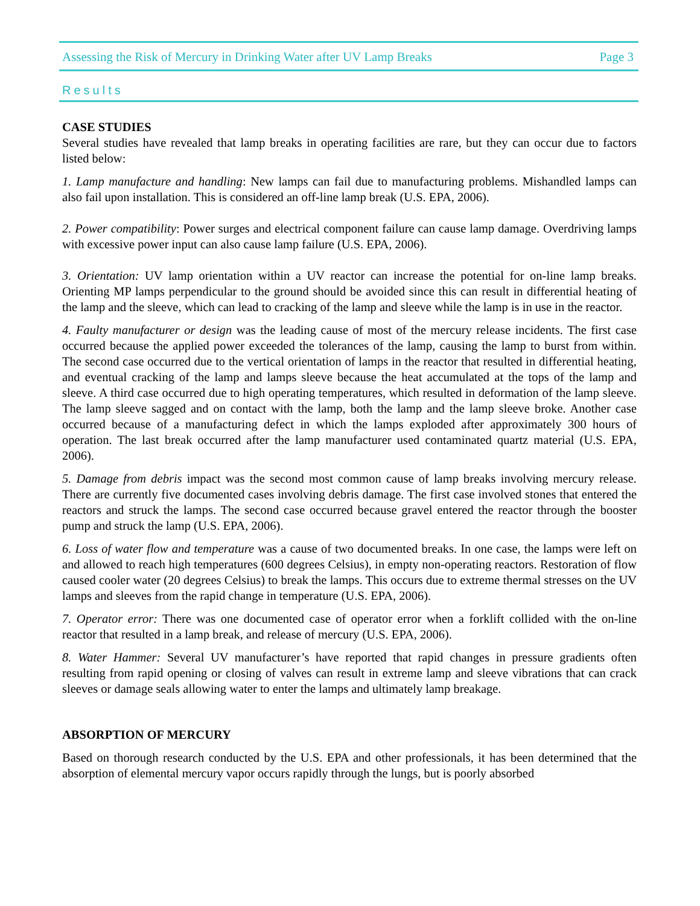Assessing the Risk of Mercury in Drinking Water after UV Lamp Breaks Page 3
Results
CASE STUDIES
Several studies have revealed that lamp breaks in operating facilities are rare, but they can occur due to factors listed below:
1. Lamp manufacture and handling: New lamps can fail due to manufacturing problems. Mishandled lamps can also fail upon installation. This is considered an off-line lamp break (U.S. EPA, 2006).
2. Power compatibility: Power surges and electrical component failure can cause lamp damage. Overdriving lamps with excessive power input can also cause lamp failure (U.S. EPA, 2006).
3. Orientation: UV lamp orientation within a UV reactor can increase the potential for on-line lamp breaks. Orienting MP lamps perpendicular to the ground should be avoided since this can result in differential heating of the lamp and the sleeve, which can lead to cracking of the lamp and sleeve while the lamp is in use in the reactor.
4. Faulty manufacturer or design was the leading cause of most of the mercury release incidents. The first case occurred because the applied power exceeded the tolerances of the lamp, causing the lamp to burst from within. The second case occurred due to the vertical orientation of lamps in the reactor that resulted in differential heating, and eventual cracking of the lamp and lamps sleeve because the heat accumulated at the tops of the lamp and sleeve. A third case occurred due to high operating temperatures, which resulted in deformation of the lamp sleeve. The lamp sleeve sagged and on contact with the lamp, both the lamp and the lamp sleeve broke. Another case occurred because of a manufacturing defect in which the lamps exploded after approximately 300 hours of operation. The last break occurred after the lamp manufacturer used contaminated quartz material (U.S. EPA, 2006).
5. Damage from debris impact was the second most common cause of lamp breaks involving mercury release. There are currently five documented cases involving debris damage. The first case involved stones that entered the reactors and struck the lamps. The second case occurred because gravel entered the reactor through the booster pump and struck the lamp (U.S. EPA, 2006).
6. Loss of water flow and temperature was a cause of two documented breaks. In one case, the lamps were left on and allowed to reach high temperatures (600 degrees Celsius), in empty non-operating reactors. Restoration of flow caused cooler water (20 degrees Celsius) to break the lamps. This occurs due to extreme thermal stresses on the UV lamps and sleeves from the rapid change in temperature (U.S. EPA, 2006).
7. Operator error: There was one documented case of operator error when a forklift collided with the on-line reactor that resulted in a lamp break, and release of mercury (U.S. EPA, 2006).
8. Water Hammer: Several UV manufacturer’s have reported that rapid changes in pressure gradients often resulting from rapid opening or closing of valves can result in extreme lamp and sleeve vibrations that can crack sleeves or damage seals allowing water to enter the lamps and ultimately lamp breakage.
ABSORPTION OF MERCURY
Based on thorough research conducted by the U.S. EPA and other professionals, it has been determined that the absorption of elemental mercury vapor occurs rapidly through the lungs, but is poorly absorbed